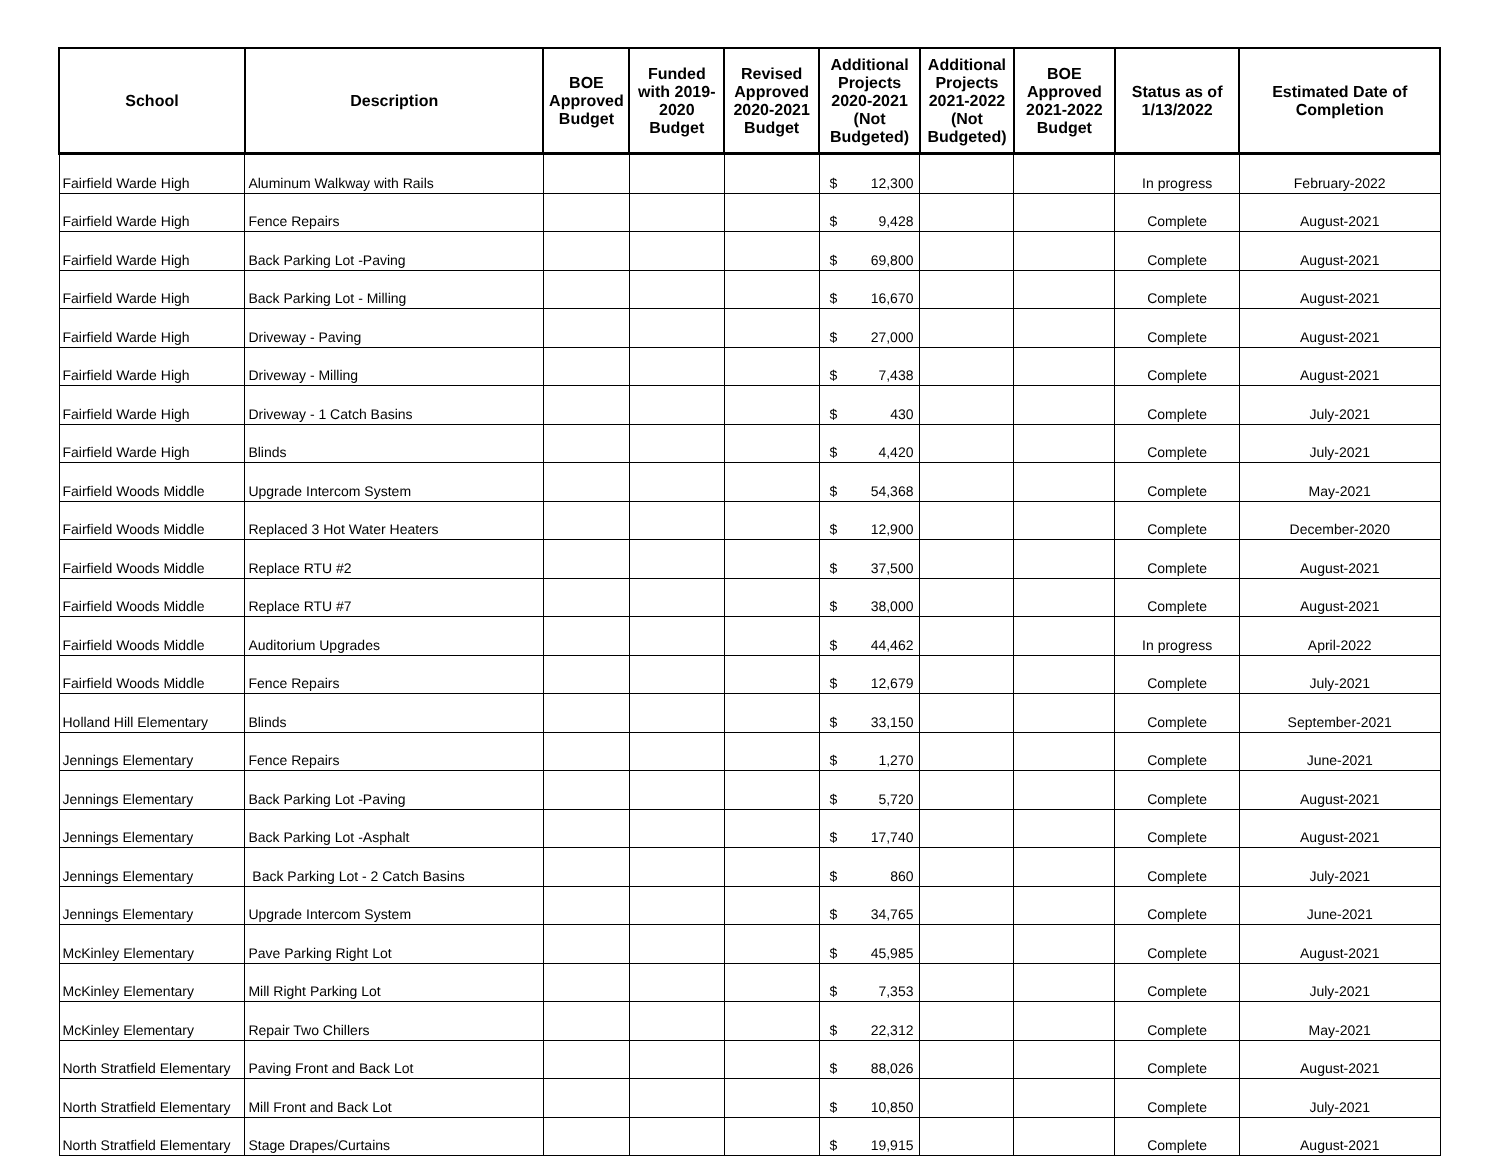| School | Description | BOE Approved Budget | Funded with 2019-2020 Budget | Revised Approved 2020-2021 Budget | Additional Projects 2020-2021 (Not Budgeted) | Additional Projects 2021-2022 (Not Budgeted) | BOE Approved 2021-2022 Budget | Status as of 1/13/2022 | Estimated Date of Completion |
| --- | --- | --- | --- | --- | --- | --- | --- | --- | --- |
| Fairfield Warde High | Aluminum Walkway with Rails | | | | $ 12,300 | | | In progress | February-2022 |
| Fairfield Warde High | Fence Repairs | | | | $ 9,428 | | | Complete | August-2021 |
| Fairfield Warde High | Back Parking Lot -Paving | | | | $ 69,800 | | | Complete | August-2021 |
| Fairfield Warde High | Back Parking Lot - Milling | | | | $ 16,670 | | | Complete | August-2021 |
| Fairfield Warde High | Driveway - Paving | | | | $ 27,000 | | | Complete | August-2021 |
| Fairfield Warde High | Driveway - Milling | | | | $ 7,438 | | | Complete | August-2021 |
| Fairfield Warde High | Driveway - 1 Catch Basins | | | | $ 430 | | | Complete | July-2021 |
| Fairfield Warde High | Blinds | | | | $ 4,420 | | | Complete | July-2021 |
| Fairfield Woods Middle | Upgrade Intercom System | | | | $ 54,368 | | | Complete | May-2021 |
| Fairfield Woods Middle | Replaced 3 Hot Water Heaters | | | | $ 12,900 | | | Complete | December-2020 |
| Fairfield Woods Middle | Replace RTU #2 | | | | $ 37,500 | | | Complete | August-2021 |
| Fairfield Woods Middle | Replace RTU #7 | | | | $ 38,000 | | | Complete | August-2021 |
| Fairfield Woods Middle | Auditorium Upgrades | | | | $ 44,462 | | | In progress | April-2022 |
| Fairfield Woods Middle | Fence Repairs | | | | $ 12,679 | | | Complete | July-2021 |
| Holland Hill Elementary | Blinds | | | | $ 33,150 | | | Complete | September-2021 |
| Jennings Elementary | Fence Repairs | | | | $ 1,270 | | | Complete | June-2021 |
| Jennings Elementary | Back Parking Lot -Paving | | | | $ 5,720 | | | Complete | August-2021 |
| Jennings Elementary | Back Parking Lot -Asphalt | | | | $ 17,740 | | | Complete | August-2021 |
| Jennings Elementary | Back Parking Lot - 2 Catch Basins | | | | $ 860 | | | Complete | July-2021 |
| Jennings Elementary | Upgrade Intercom System | | | | $ 34,765 | | | Complete | June-2021 |
| McKinley Elementary | Pave Parking Right Lot | | | | $ 45,985 | | | Complete | August-2021 |
| McKinley Elementary | Mill Right Parking Lot | | | | $ 7,353 | | | Complete | July-2021 |
| McKinley Elementary | Repair Two Chillers | | | | $ 22,312 | | | Complete | May-2021 |
| North Stratfield Elementary | Paving Front and Back Lot | | | | $ 88,026 | | | Complete | August-2021 |
| North Stratfield Elementary | Mill Front and Back Lot | | | | $ 10,850 | | | Complete | July-2021 |
| North Stratfield Elementary | Stage Drapes/Curtains | | | | $ 19,915 | | | Complete | August-2021 |